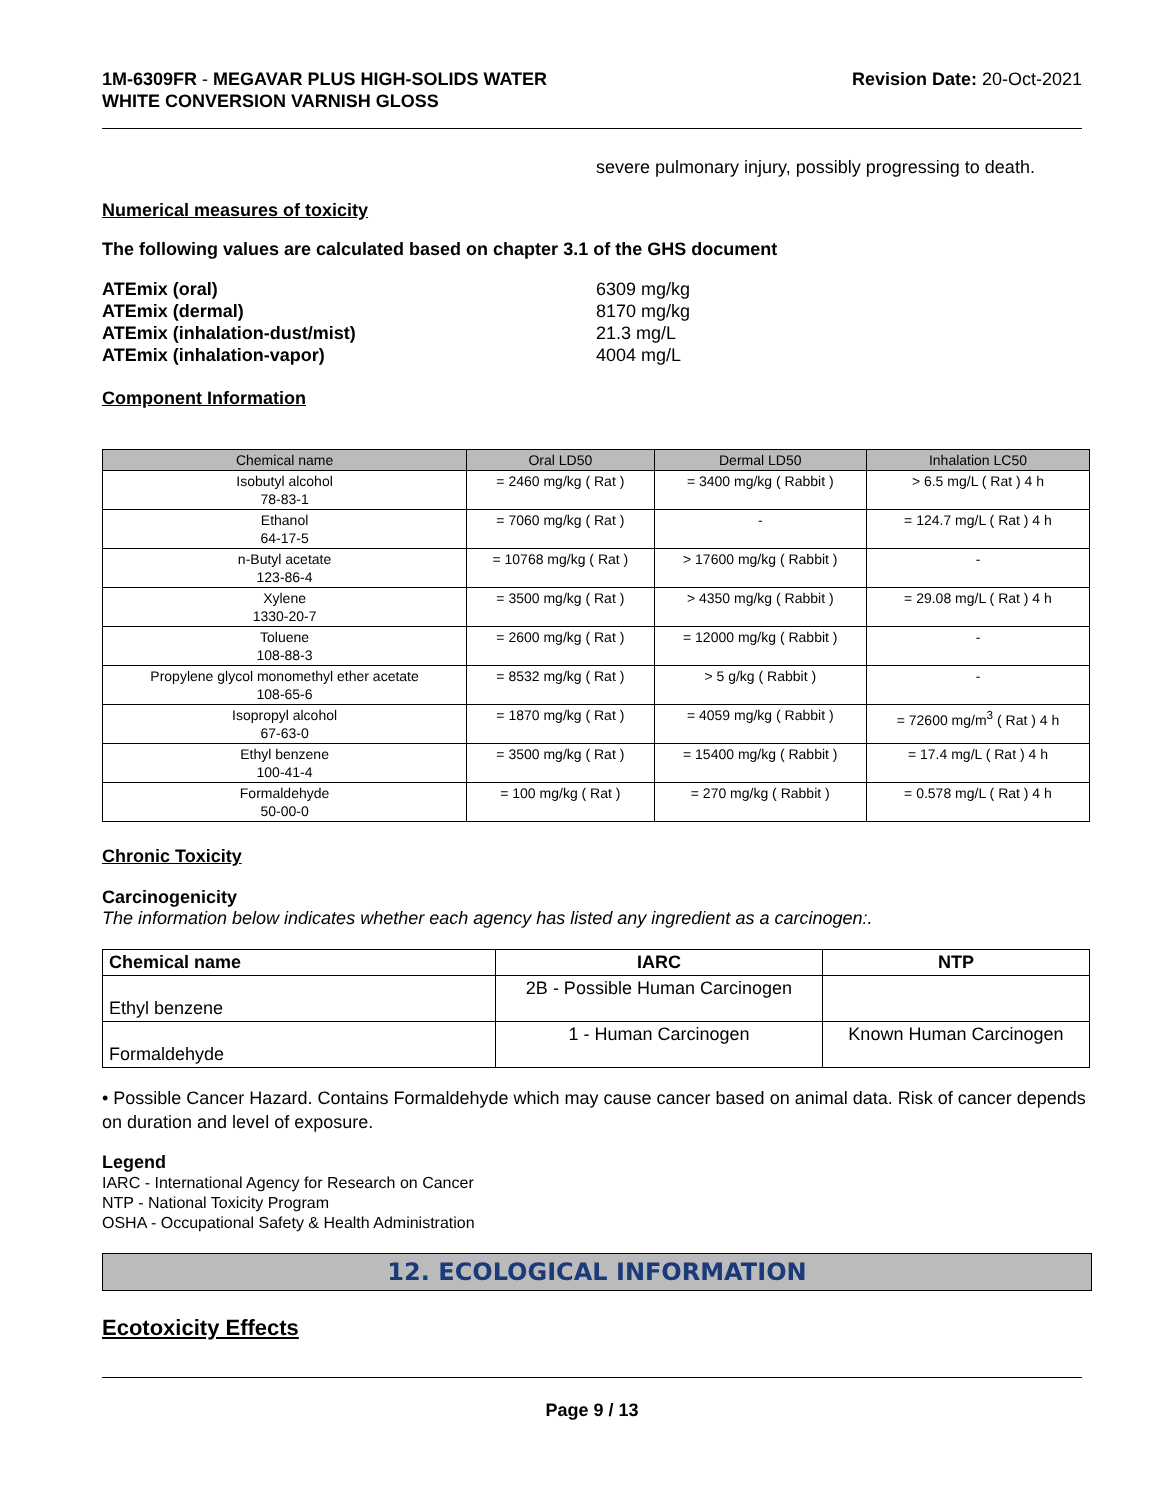1M-6309FR - MEGAVAR PLUS HIGH-SOLIDS WATER
WHITE CONVERSION VARNISH GLOSS
Revision Date: 20-Oct-2021
severe pulmonary injury, possibly progressing to death.
Numerical measures of toxicity
The following values are calculated based on chapter 3.1 of the GHS document
ATEmix (oral) 6309 mg/kg ATEmix (dermal) 8170 mg/kg ATEmix (inhalation-dust/mist) 21.3 mg/L ATEmix (inhalation-vapor) 4004 mg/L
Component Information
| Chemical name | Oral LD50 | Dermal LD50 | Inhalation LC50 |
| --- | --- | --- | --- |
| Isobutyl alcohol 78-83-1 | = 2460 mg/kg ( Rat ) | = 3400 mg/kg ( Rabbit ) | > 6.5 mg/L ( Rat ) 4 h |
| Ethanol 64-17-5 | = 7060 mg/kg ( Rat ) | - | = 124.7 mg/L ( Rat ) 4 h |
| n-Butyl acetate 123-86-4 | = 10768 mg/kg ( Rat ) | > 17600 mg/kg ( Rabbit ) | - |
| Xylene 1330-20-7 | = 3500 mg/kg ( Rat ) | > 4350 mg/kg ( Rabbit ) | = 29.08 mg/L ( Rat ) 4 h |
| Toluene 108-88-3 | = 2600 mg/kg ( Rat ) | = 12000 mg/kg ( Rabbit ) | - |
| Propylene glycol monomethyl ether acetate 108-65-6 | = 8532 mg/kg ( Rat ) | > 5 g/kg ( Rabbit ) | - |
| Isopropyl alcohol 67-63-0 | = 1870 mg/kg ( Rat ) | = 4059 mg/kg ( Rabbit ) | = 72600 mg/m<sup>3</sup> ( Rat ) 4 h |
| Ethyl benzene 100-41-4 | = 3500 mg/kg ( Rat ) | = 15400 mg/kg ( Rabbit ) | = 17.4 mg/L ( Rat ) 4 h |
| Formaldehyde 50-00-0 | = 100 mg/kg ( Rat ) | = 270 mg/kg ( Rabbit ) | = 0.578 mg/L ( Rat ) 4 h |
Chronic Toxicity
Carcinogenicity
The information below indicates whether each agency has listed any ingredient as a carcinogen:.
| Chemical name | IARC | NTP |
| --- | --- | --- |
| Ethyl benzene | 2B - Possible Human Carcinogen | |
| Formaldehyde | 1 - Human Carcinogen | Known Human Carcinogen |
• Possible Cancer Hazard. Contains Formaldehyde which may cause cancer based on animal data. Risk of cancer depends on duration and level of exposure.
Legend
IARC - International Agency for Research on Cancer
NTP - National Toxicity Program
OSHA - Occupational Safety & Health Administration
12. ECOLOGICAL INFORMATION
Ecotoxicity Effects
Page 9 / 13